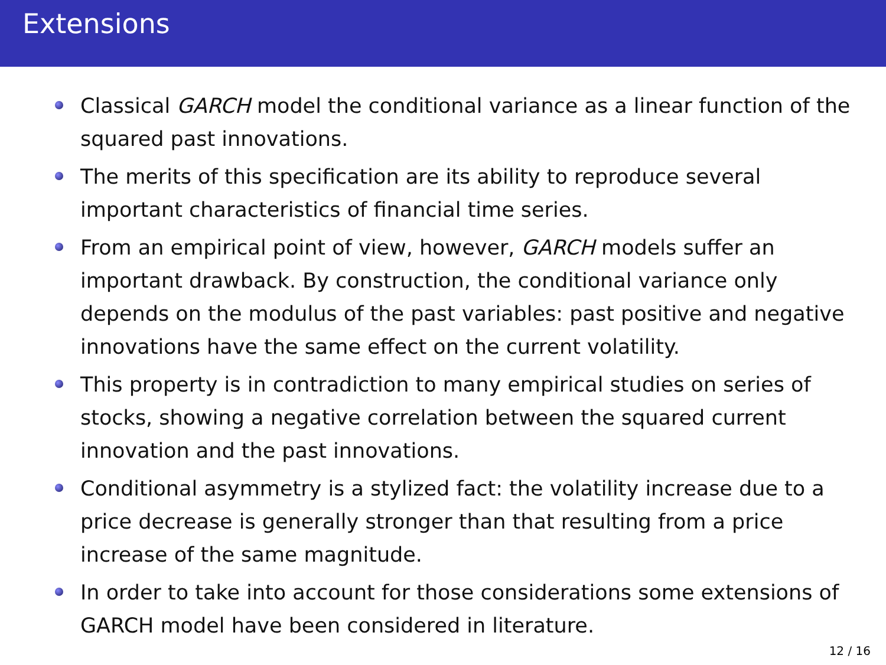Extensions
Classical GARCH model the conditional variance as a linear function of the squared past innovations.
The merits of this specification are its ability to reproduce several important characteristics of financial time series.
From an empirical point of view, however, GARCH models suffer an important drawback. By construction, the conditional variance only depends on the modulus of the past variables: past positive and negative innovations have the same effect on the current volatility.
This property is in contradiction to many empirical studies on series of stocks, showing a negative correlation between the squared current innovation and the past innovations.
Conditional asymmetry is a stylized fact: the volatility increase due to a price decrease is generally stronger than that resulting from a price increase of the same magnitude.
In order to take into account for those considerations some extensions of GARCH model have been considered in literature.
12 / 16